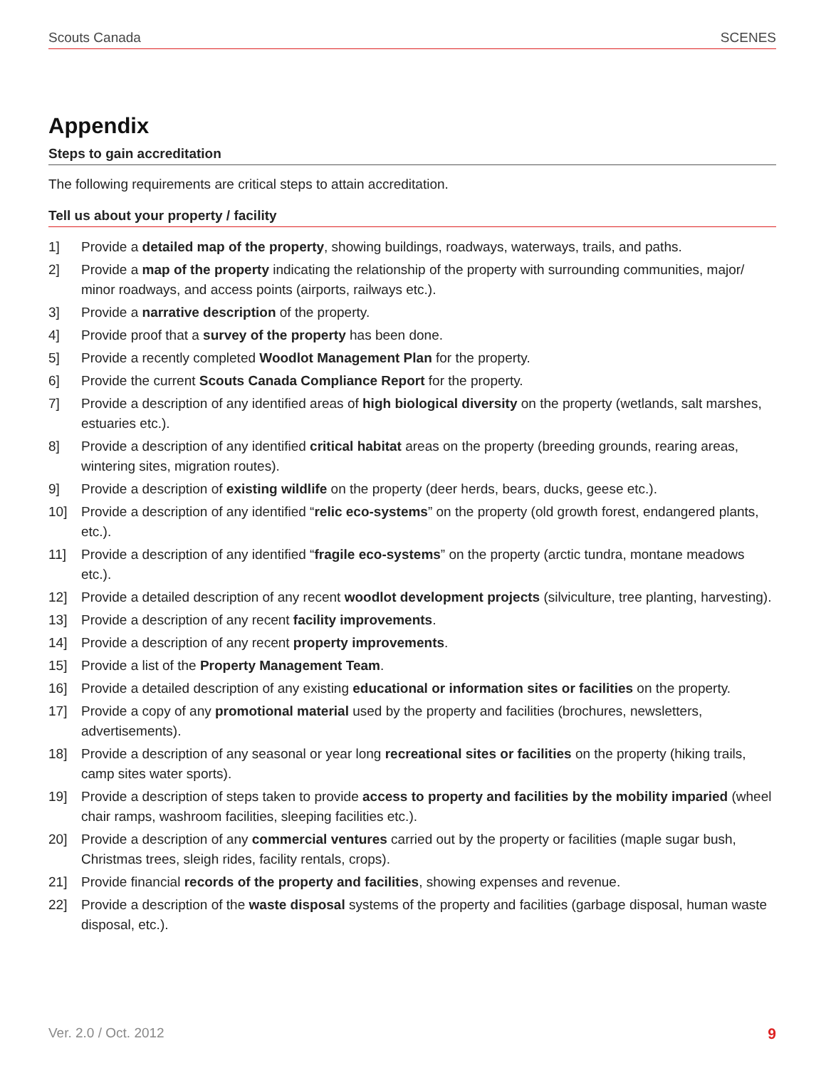Scouts Canada SCENES
Appendix
Steps to gain accreditation
The following requirements are critical steps to attain accreditation.
Tell us about your property / facility
1] Provide a detailed map of the property, showing buildings, roadways, waterways, trails, and paths.
2] Provide a map of the property indicating the relationship of the property with surrounding communities, major/ minor roadways, and access points (airports, railways etc.).
3] Provide a narrative description of the property.
4] Provide proof that a survey of the property has been done.
5] Provide a recently completed Woodlot Management Plan for the property.
6] Provide the current Scouts Canada Compliance Report for the property.
7] Provide a description of any identified areas of high biological diversity on the property (wetlands, salt marshes, estuaries etc.).
8] Provide a description of any identified critical habitat areas on the property (breeding grounds, rearing areas, wintering sites, migration routes).
9] Provide a description of existing wildlife on the property (deer herds, bears, ducks, geese etc.).
10] Provide a description of any identified “relic eco-systems” on the property (old growth forest, endangered plants, etc.).
11] Provide a description of any identified “fragile eco-systems” on the property (arctic tundra, montane meadows etc.).
12] Provide a detailed description of any recent woodlot development projects (silviculture, tree planting, harvesting).
13] Provide a description of any recent facility improvements.
14] Provide a description of any recent property improvements.
15] Provide a list of the Property Management Team.
16] Provide a detailed description of any existing educational or information sites or facilities on the property.
17] Provide a copy of any promotional material used by the property and facilities (brochures, newsletters, advertisements).
18] Provide a description of any seasonal or year long recreational sites or facilities on the property (hiking trails, camp sites water sports).
19] Provide a description of steps taken to provide access to property and facilities by the mobility imparied (wheel chair ramps, washroom facilities, sleeping facilities etc.).
20] Provide a description of any commercial ventures carried out by the property or facilities (maple sugar bush, Christmas trees, sleigh rides, facility rentals, crops).
21] Provide financial records of the property and facilities, showing expenses and revenue.
22] Provide a description of the waste disposal systems of the property and facilities (garbage disposal, human waste disposal, etc.).
Ver. 2.0 / Oct. 2012 9